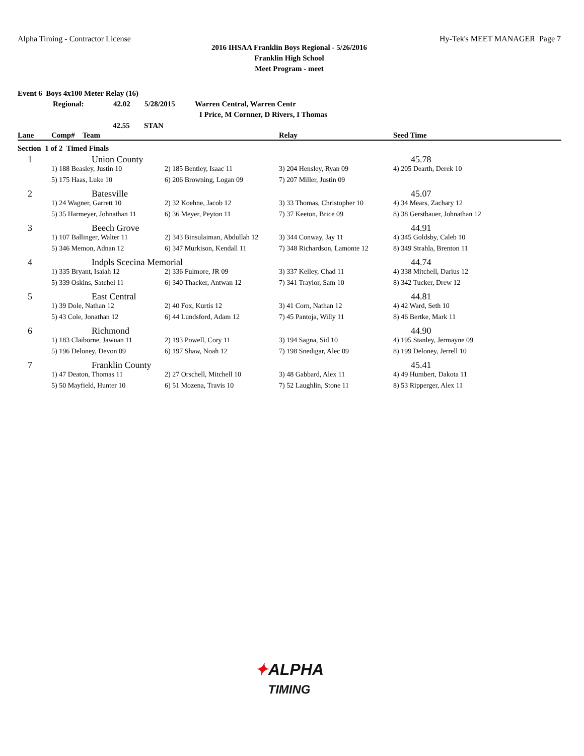Alpha Timing - Contractor License
Hy-Tek's MEET MANAGER Page 7
2016 IHSAA Franklin Boys Regional - 5/26/2016
Franklin High School
Meet Program - meet
Event 6 Boys 4x100 Meter Relay (16)
Regional: 42.02 5/28/2015 Warren Central, Warren Centr
I Price, M Cornner, D Rivers, I Thomas
42.55 STAN
| Lane | Comp# Team | | Relay | Seed Time |
| --- | --- | --- | --- | --- |
| Section 1 of 2 Timed Finals | | | | |
| 1 | Union County | | | 45.78 |
| | 1) 188 Beasley, Justin 10 | 2) 185 Bentley, Isaac 11 | 3) 204 Hensley, Ryan 09 | 4) 205 Dearth, Derek 10 |
| | 5) 175 Haas, Luke 10 | 6) 206 Browning, Logan 09 | 7) 207 Miller, Justin 09 | |
| 2 | Batesville | | | 45.07 |
| | 1) 24 Wagner, Garrett 10 | 2) 32 Koehne, Jacob 12 | 3) 33 Thomas, Christopher 10 | 4) 34 Mears, Zachary 12 |
| | 5) 35 Harmeyer, Johnathan 11 | 6) 36 Meyer, Peyton 11 | 7) 37 Keeton, Brice 09 | 8) 38 Gerstbauer, Johnathan 12 |
| 3 | Beech Grove | | | 44.91 |
| | 1) 107 Ballinger, Walter 11 | 2) 343 Binsulaiman, Abdullah 12 | 3) 344 Conway, Jay 11 | 4) 345 Goldsby, Caleb 10 |
| | 5) 346 Memon, Adnan 12 | 6) 347 Murkison, Kendall 11 | 7) 348 Richardson, Lamonte 12 | 8) 349 Strahla, Brenton 11 |
| 4 | Indpls Scecina Memorial | | | 44.74 |
| | 1) 335 Bryant, Isaiah 12 | 2) 336 Fulmore, JR 09 | 3) 337 Kelley, Chad 11 | 4) 338 Mitchell, Darius 12 |
| | 5) 339 Oskins, Satchel 11 | 6) 340 Thacker, Antwan 12 | 7) 341 Traylor, Sam 10 | 8) 342 Tucker, Drew 12 |
| 5 | East Central | | | 44.81 |
| | 1) 39 Dole, Nathan 12 | 2) 40 Fox, Kurtis 12 | 3) 41 Corn, Nathan 12 | 4) 42 Ward, Seth 10 |
| | 5) 43 Cole, Jonathan 12 | 6) 44 Lundsford, Adam 12 | 7) 45 Pantoja, Willy 11 | 8) 46 Bertke, Mark 11 |
| 6 | Richmond | | | 44.90 |
| | 1) 183 Claiborne, Jawuan 11 | 2) 193 Powell, Cory 11 | 3) 194 Sagna, Sid 10 | 4) 195 Stanley, Jermayne 09 |
| | 5) 196 Deloney, Devon 09 | 6) 197 Shaw, Noah 12 | 7) 198 Snedigar, Alec 09 | 8) 199 Deloney, Jerrell 10 |
| 7 | Franklin County | | | 45.41 |
| | 1) 47 Deaton, Thomas 11 | 2) 27 Orschell, Mitchell 10 | 3) 48 Gabbard, Alex 11 | 4) 49 Humbert, Dakota 11 |
| | 5) 50 Mayfield, Hunter 10 | 6) 51 Mozena, Travis 10 | 7) 52 Laughlin, Stone 11 | 8) 53 Ripperger, Alex 11 |
✦ALPHA
TIMING